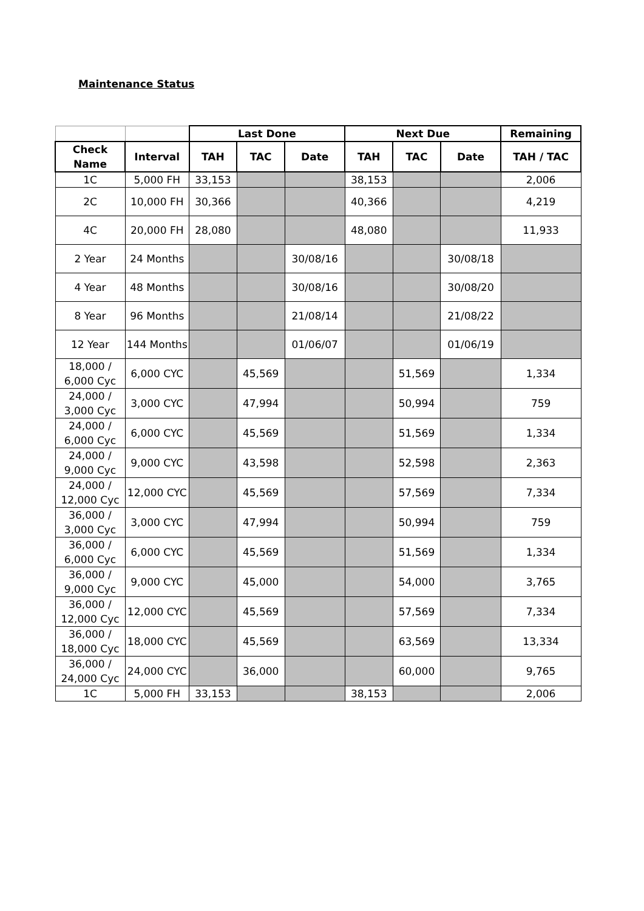Maintenance Status
| | | Last Done | | | Next Due | | | Remaining |
| Check Name | Interval | TAH | TAC | Date | TAH | TAC | Date | TAH / TAC |
| 1C | 5,000 FH | 33,153 | | | 38,153 | | | 2,006 |
| 2C | 10,000 FH | 30,366 | | | 40,366 | | | 4,219 |
| 4C | 20,000 FH | 28,080 | | | 48,080 | | | 11,933 |
| 2 Year | 24 Months | | | 30/08/16 | | | 30/08/18 | |
| 4 Year | 48 Months | | | 30/08/16 | | | 30/08/20 | |
| 8 Year | 96 Months | | | 21/08/14 | | | 21/08/22 | |
| 12 Year | 144 Months | | | 01/06/07 | | | 01/06/19 | |
| 18,000 / 6,000 Cyc | 6,000 CYC | | 45,569 | | | 51,569 | | 1,334 |
| 24,000 / 3,000 Cyc | 3,000 CYC | | 47,994 | | | 50,994 | | 759 |
| 24,000 / 6,000 Cyc | 6,000 CYC | | 45,569 | | | 51,569 | | 1,334 |
| 24,000 / 9,000 Cyc | 9,000 CYC | | 43,598 | | | 52,598 | | 2,363 |
| 24,000 / 12,000 Cyc | 12,000 CYC | | 45,569 | | | 57,569 | | 7,334 |
| 36,000 / 3,000 Cyc | 3,000 CYC | | 47,994 | | | 50,994 | | 759 |
| 36,000 / 6,000 Cyc | 6,000 CYC | | 45,569 | | | 51,569 | | 1,334 |
| 36,000 / 9,000 Cyc | 9,000 CYC | | 45,000 | | | 54,000 | | 3,765 |
| 36,000 / 12,000 Cyc | 12,000 CYC | | 45,569 | | | 57,569 | | 7,334 |
| 36,000 / 18,000 Cyc | 18,000 CYC | | 45,569 | | | 63,569 | | 13,334 |
| 36,000 / 24,000 Cyc | 24,000 CYC | | 36,000 | | | 60,000 | | 9,765 |
| 1C | 5,000 FH | 33,153 | | | 38,153 | | | 2,006 |